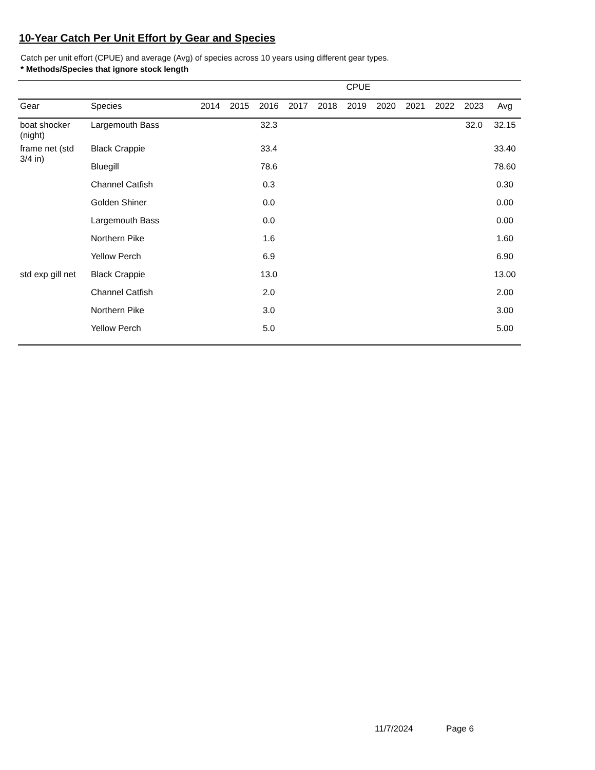10-Year Catch Per Unit Effort by Gear and Species
Catch per unit effort (CPUE) and average (Avg) of species across 10 years using different gear types.
* Methods/Species that ignore stock length
| | | CPUE | | | | | | | | | | |
| --- | --- | --- | --- | --- | --- | --- | --- | --- | --- | --- | --- | --- |
| Gear | Species | 2014 | 2015 | 2016 | 2017 | 2018 | 2019 | 2020 | 2021 | 2022 | 2023 | Avg |
| boat shocker (night) | Largemouth Bass | | | 32.3 | | | | | | | 32.0 | 32.15 |
| frame net (std 3/4 in) | Black Crappie | | | 33.4 | | | | | | | | 33.40 |
| | Bluegill | | | 78.6 | | | | | | | | 78.60 |
| | Channel Catfish | | | 0.3 | | | | | | | | 0.30 |
| | Golden Shiner | | | 0.0 | | | | | | | | 0.00 |
| | Largemouth Bass | | | 0.0 | | | | | | | | 0.00 |
| | Northern Pike | | | 1.6 | | | | | | | | 1.60 |
| | Yellow Perch | | | 6.9 | | | | | | | | 6.90 |
| std exp gill net | Black Crappie | | | 13.0 | | | | | | | | 13.00 |
| | Channel Catfish | | | 2.0 | | | | | | | | 2.00 |
| | Northern Pike | | | 3.0 | | | | | | | | 3.00 |
| | Yellow Perch | | | 5.0 | | | | | | | | 5.00 |
11/7/2024 Page 6